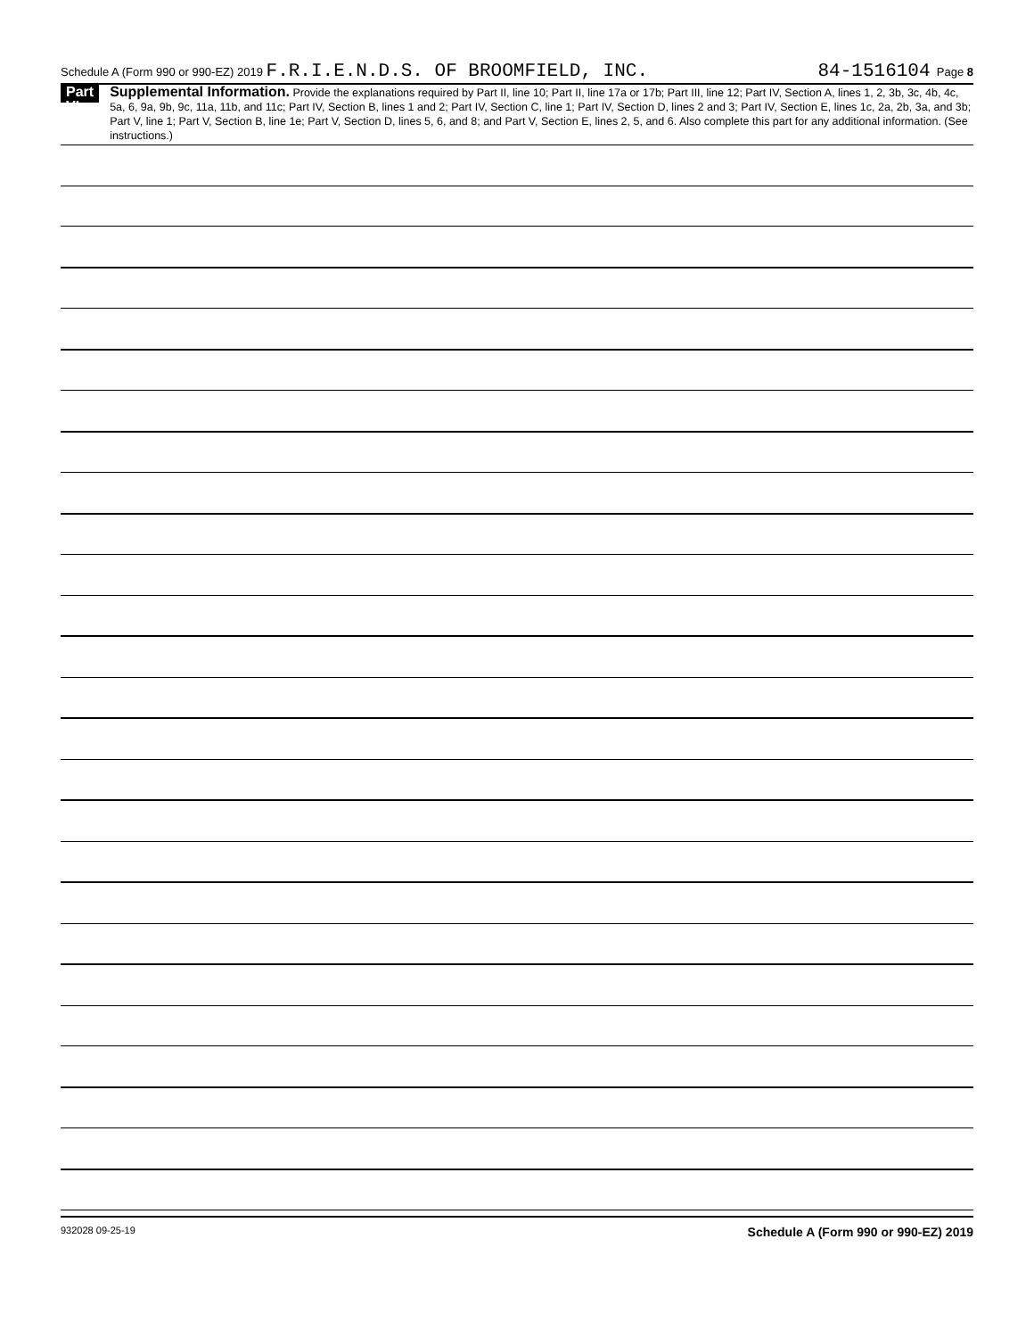Schedule A (Form 990 or 990-EZ) 2019 F.R.I.E.N.D.S. OF BROOMFIELD, INC. 84-1516104 Page 8
Part VI
Supplemental Information. Provide the explanations required by Part II, line 10; Part II, line 17a or 17b; Part III, line 12; Part IV, Section A, lines 1, 2, 3b, 3c, 4b, 4c, 5a, 6, 9a, 9b, 9c, 11a, 11b, and 11c; Part IV, Section B, lines 1 and 2; Part IV, Section C, line 1; Part IV, Section D, lines 2 and 3; Part IV, Section E, lines 1c, 2a, 2b, 3a, and 3b; Part V, line 1; Part V, Section B, line 1e; Part V, Section D, lines 5, 6, and 8; and Part V, Section E, lines 2, 5, and 6. Also complete this part for any additional information. (See instructions.)
932028 09-25-19 Schedule A (Form 990 or 990-EZ) 2019